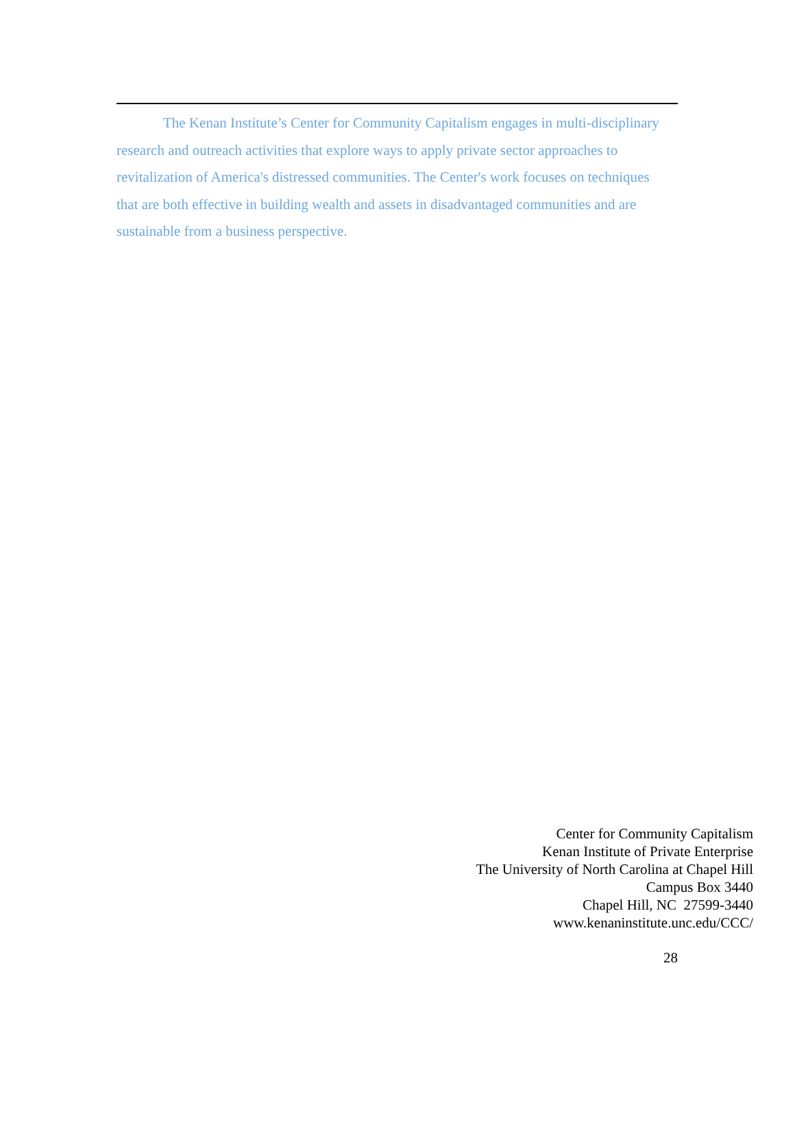The Kenan Institute’s Center for Community Capitalism engages in multi-disciplinary research and outreach activities that explore ways to apply private sector approaches to revitalization of America's distressed communities. The Center's work focuses on techniques that are both effective in building wealth and assets in disadvantaged communities and are sustainable from a business perspective.
Center for Community Capitalism
Kenan Institute of Private Enterprise
The University of North Carolina at Chapel Hill
Campus Box 3440
Chapel Hill, NC 27599-3440
www.kenaninstitute.unc.edu/CCC/
28